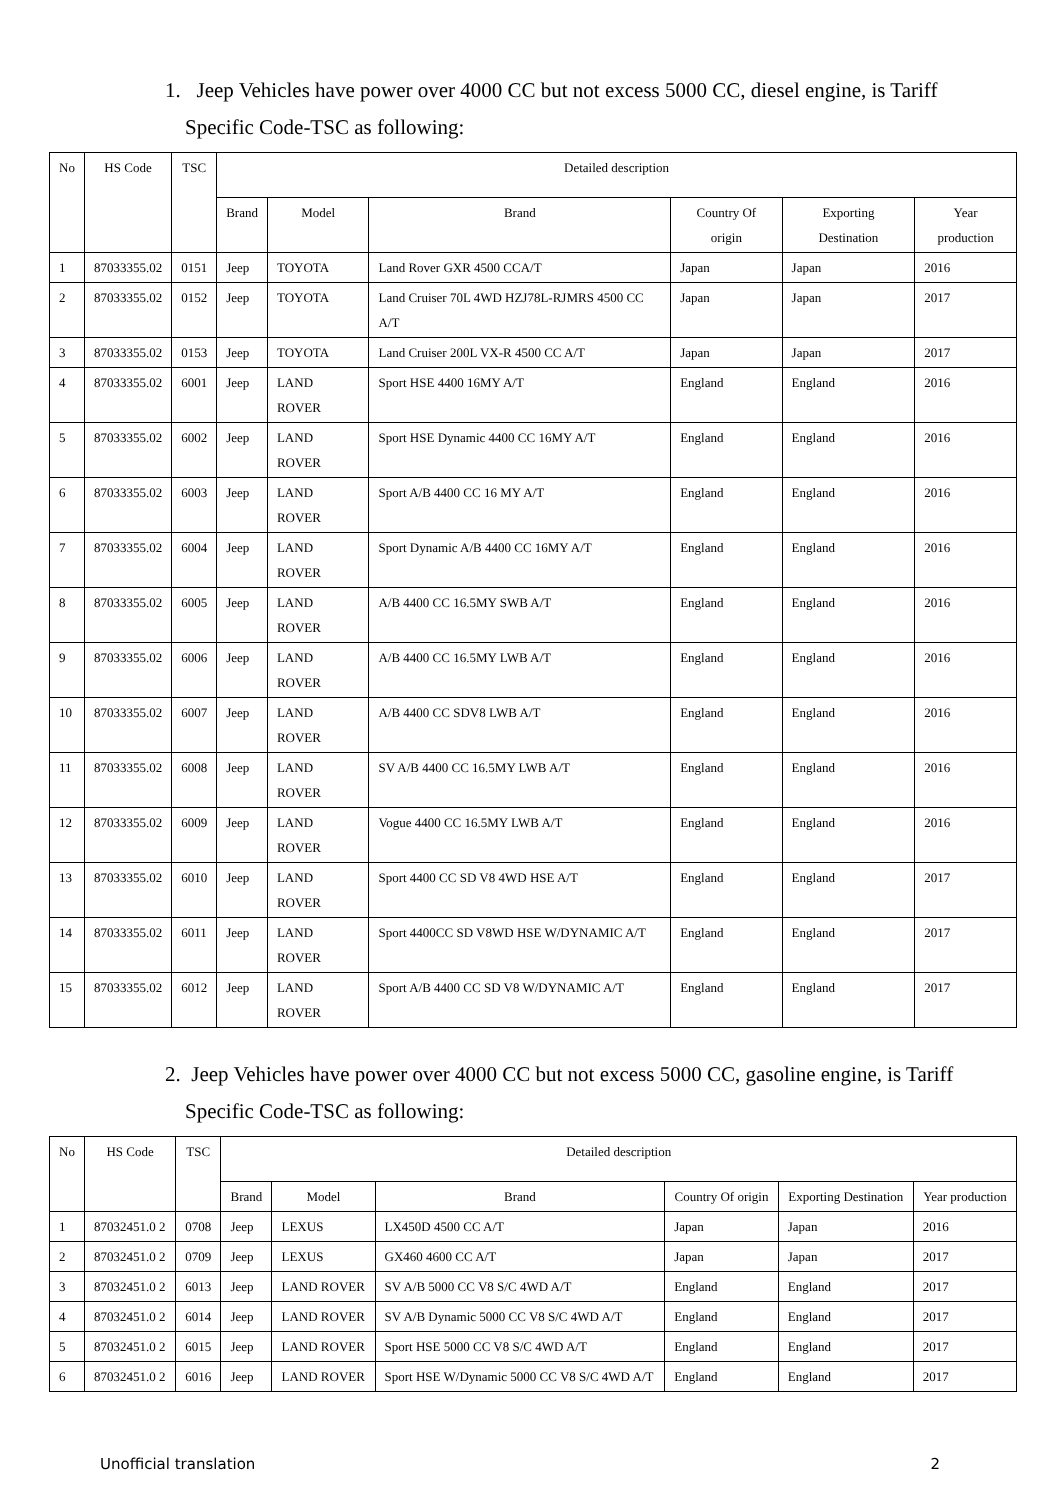1. Jeep Vehicles have power over 4000 CC but not excess 5000 CC, diesel engine, is Tariff Specific Code-TSC as following:
| No | HS Code | TSC | Detailed description | | | | | |
| --- | --- | --- | --- | --- | --- | --- | --- | --- |
| | | | Brand | Model | Brand | Country Of origin | Exporting Destination | Year production |
| 1 | 87033355.02 | 0151 | Jeep | TOYOTA | Land Rover GXR 4500 CCA/T | Japan | Japan | 2016 |
| 2 | 87033355.02 | 0152 | Jeep | TOYOTA | Land Cruiser 70L 4WD HZJ78L-RJMRS 4500 CC A/T | Japan | Japan | 2017 |
| 3 | 87033355.02 | 0153 | Jeep | TOYOTA | Land Cruiser 200L VX-R 4500 CC A/T | Japan | Japan | 2017 |
| 4 | 87033355.02 | 6001 | Jeep | LAND ROVER | Sport HSE 4400 16MY A/T | England | England | 2016 |
| 5 | 87033355.02 | 6002 | Jeep | LAND ROVER | Sport HSE Dynamic 4400 CC 16MY A/T | England | England | 2016 |
| 6 | 87033355.02 | 6003 | Jeep | LAND ROVER | Sport A/B 4400 CC 16 MY A/T | England | England | 2016 |
| 7 | 87033355.02 | 6004 | Jeep | LAND ROVER | Sport Dynamic A/B 4400 CC 16MY A/T | England | England | 2016 |
| 8 | 87033355.02 | 6005 | Jeep | LAND ROVER | A/B 4400 CC 16.5MY SWB A/T | England | England | 2016 |
| 9 | 87033355.02 | 6006 | Jeep | LAND ROVER | A/B 4400 CC 16.5MY LWB A/T | England | England | 2016 |
| 10 | 87033355.02 | 6007 | Jeep | LAND ROVER | A/B 4400 CC SDV8 LWB A/T | England | England | 2016 |
| 11 | 87033355.02 | 6008 | Jeep | LAND ROVER | SV A/B 4400 CC 16.5MY LWB A/T | England | England | 2016 |
| 12 | 87033355.02 | 6009 | Jeep | LAND ROVER | Vogue 4400 CC 16.5MY LWB A/T | England | England | 2016 |
| 13 | 87033355.02 | 6010 | Jeep | LAND ROVER | Sport 4400 CC SD V8 4WD HSE A/T | England | England | 2017 |
| 14 | 87033355.02 | 6011 | Jeep | LAND ROVER | Sport 4400CC SD V8WD HSE W/DYNAMIC A/T | England | England | 2017 |
| 15 | 87033355.02 | 6012 | Jeep | LAND ROVER | Sport A/B 4400 CC SD V8 W/DYNAMIC A/T | England | England | 2017 |
2. Jeep Vehicles have power over 4000 CC but not excess 5000 CC, gasoline engine, is Tariff Specific Code-TSC as following:
| No | HS Code | TSC | Detailed description | | | | | |
| --- | --- | --- | --- | --- | --- | --- | --- | --- |
| | | | Brand | Model | Brand | Country Of origin | Exporting Destination | Year production |
| 1 | 87032451.0 2 | 0708 | Jeep | LEXUS | LX450D 4500 CC A/T | Japan | Japan | 2016 |
| 2 | 87032451.0 2 | 0709 | Jeep | LEXUS | GX460 4600 CC A/T | Japan | Japan | 2017 |
| 3 | 87032451.0 2 | 6013 | Jeep | LAND ROVER | SV A/B 5000 CC V8 S/C 4WD A/T | England | England | 2017 |
| 4 | 87032451.0 2 | 6014 | Jeep | LAND ROVER | SV A/B Dynamic 5000 CC V8 S/C 4WD A/T | England | England | 2017 |
| 5 | 87032451.0 2 | 6015 | Jeep | LAND ROVER | Sport HSE 5000 CC V8 S/C 4WD A/T | England | England | 2017 |
| 6 | 87032451.0 2 | 6016 | Jeep | LAND ROVER | Sport HSE W/Dynamic 5000 CC V8 S/C 4WD A/T | England | England | 2017 |
Unofficial translation 2